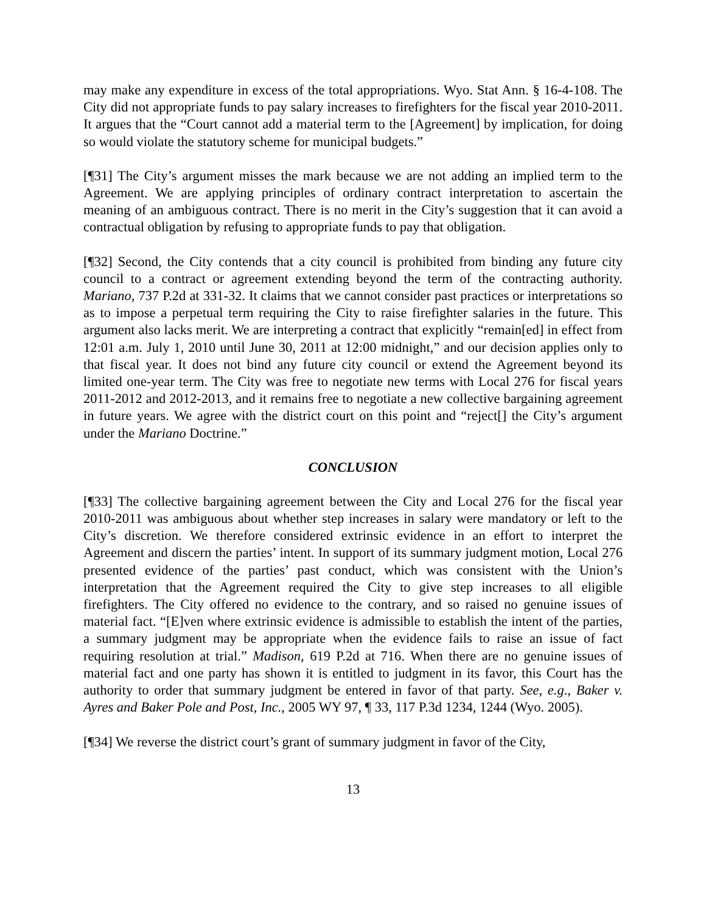may make any expenditure in excess of the total appropriations. Wyo. Stat Ann. § 16-4-108. The City did not appropriate funds to pay salary increases to firefighters for the fiscal year 2010-2011. It argues that the “Court cannot add a material term to the [Agreement] by implication, for doing so would violate the statutory scheme for municipal budgets.”
[¶31] The City’s argument misses the mark because we are not adding an implied term to the Agreement. We are applying principles of ordinary contract interpretation to ascertain the meaning of an ambiguous contract. There is no merit in the City’s suggestion that it can avoid a contractual obligation by refusing to appropriate funds to pay that obligation.
[¶32] Second, the City contends that a city council is prohibited from binding any future city council to a contract or agreement extending beyond the term of the contracting authority. Mariano, 737 P.2d at 331-32. It claims that we cannot consider past practices or interpretations so as to impose a perpetual term requiring the City to raise firefighter salaries in the future. This argument also lacks merit. We are interpreting a contract that explicitly “remain[ed] in effect from 12:01 a.m. July 1, 2010 until June 30, 2011 at 12:00 midnight,” and our decision applies only to that fiscal year. It does not bind any future city council or extend the Agreement beyond its limited one-year term. The City was free to negotiate new terms with Local 276 for fiscal years 2011-2012 and 2012-2013, and it remains free to negotiate a new collective bargaining agreement in future years. We agree with the district court on this point and “reject[] the City’s argument under the Mariano Doctrine.”
CONCLUSION
[¶33] The collective bargaining agreement between the City and Local 276 for the fiscal year 2010-2011 was ambiguous about whether step increases in salary were mandatory or left to the City’s discretion. We therefore considered extrinsic evidence in an effort to interpret the Agreement and discern the parties’ intent. In support of its summary judgment motion, Local 276 presented evidence of the parties’ past conduct, which was consistent with the Union’s interpretation that the Agreement required the City to give step increases to all eligible firefighters. The City offered no evidence to the contrary, and so raised no genuine issues of material fact. “[E]ven where extrinsic evidence is admissible to establish the intent of the parties, a summary judgment may be appropriate when the evidence fails to raise an issue of fact requiring resolution at trial.” Madison, 619 P.2d at 716. When there are no genuine issues of material fact and one party has shown it is entitled to judgment in its favor, this Court has the authority to order that summary judgment be entered in favor of that party. See, e.g., Baker v. Ayres and Baker Pole and Post, Inc., 2005 WY 97, ¶ 33, 117 P.3d 1234, 1244 (Wyo. 2005).
[¶34] We reverse the district court’s grant of summary judgment in favor of the City,
13